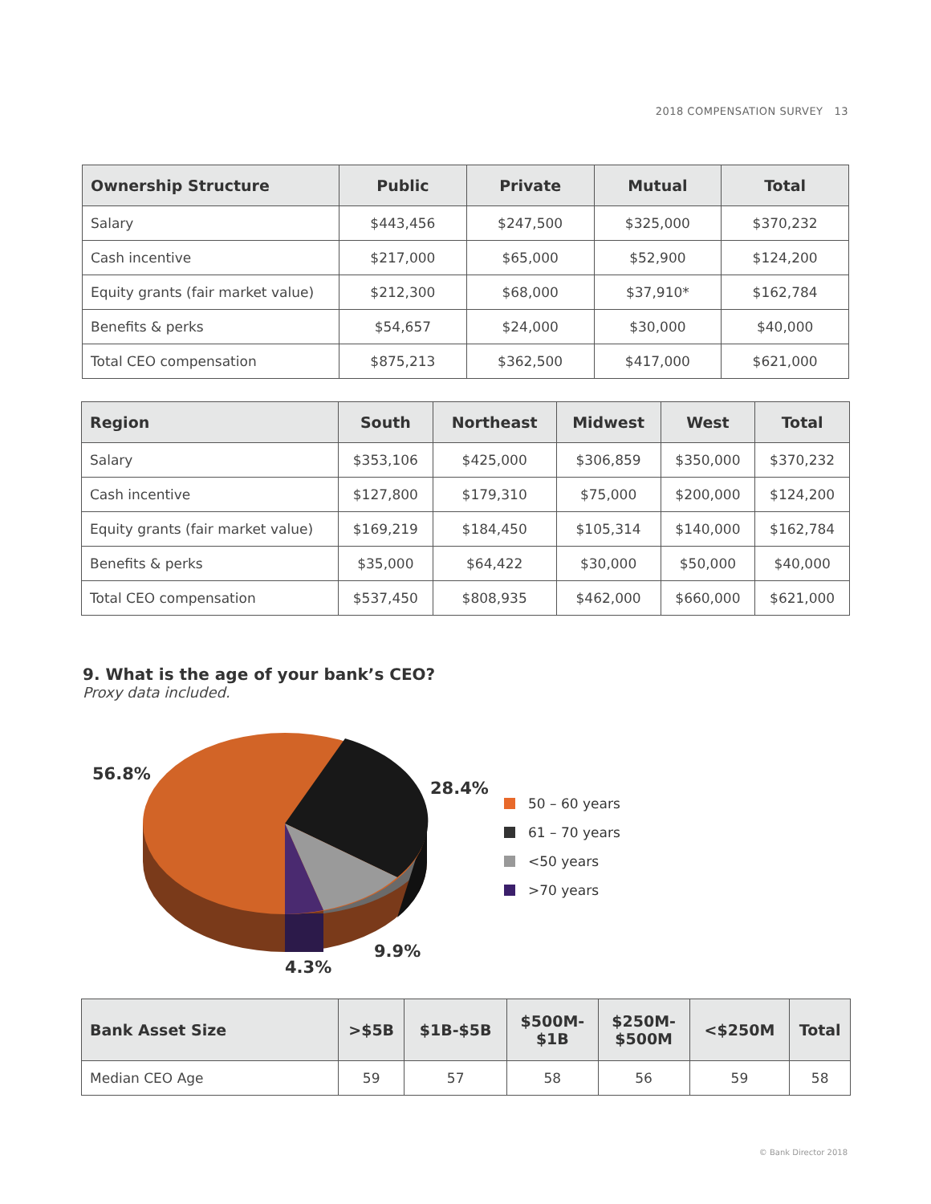2018 COMPENSATION SURVEY 13
| Ownership Structure | Public | Private | Mutual | Total |
| --- | --- | --- | --- | --- |
| Salary | $443,456 | $247,500 | $325,000 | $370,232 |
| Cash incentive | $217,000 | $65,000 | $52,900 | $124,200 |
| Equity grants (fair market value) | $212,300 | $68,000 | $37,910* | $162,784 |
| Benefits & perks | $54,657 | $24,000 | $30,000 | $40,000 |
| Total CEO compensation | $875,213 | $362,500 | $417,000 | $621,000 |
| Region | South | Northeast | Midwest | West | Total |
| --- | --- | --- | --- | --- | --- |
| Salary | $353,106 | $425,000 | $306,859 | $350,000 | $370,232 |
| Cash incentive | $127,800 | $179,310 | $75,000 | $200,000 | $124,200 |
| Equity grants (fair market value) | $169,219 | $184,450 | $105,314 | $140,000 | $162,784 |
| Benefits & perks | $35,000 | $64,422 | $30,000 | $50,000 | $40,000 |
| Total CEO compensation | $537,450 | $808,935 | $462,000 | $660,000 | $621,000 |
9. What is the age of your bank’s CEO?
Proxy data included.
56.8%
28.4%
9.9%
4.3%
50 – 60 years
61 – 70 years
<50 years
>70 years
| Bank Asset Size | >$5B | $1B-$5B | $500M- $1B | $250M- $500M | <$250M | Total |
| --- | --- | --- | --- | --- | --- | --- |
| Median CEO Age | 59 | 57 | 58 | 56 | 59 | 58 |
© Bank Director 2018